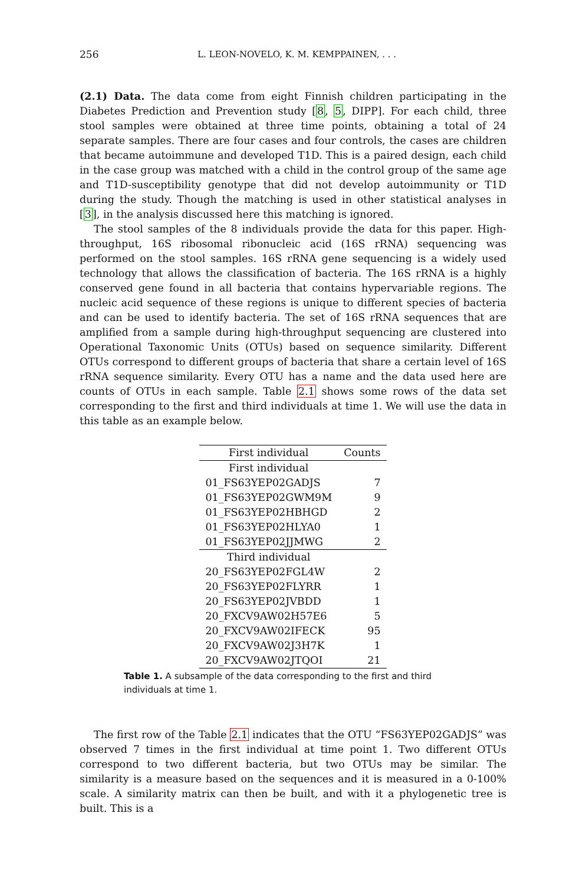256 L. LEON-NOVELO, K. M. KEMPPAINEN, . . .
(2.1) Data. The data come from eight Finnish children participating in the Diabetes Prediction and Prevention study [8, 5, DIPP]. For each child, three stool samples were obtained at three time points, obtaining a total of 24 separate samples. There are four cases and four controls, the cases are children that became autoimmune and developed T1D. This is a paired design, each child in the case group was matched with a child in the control group of the same age and T1D-susceptibility genotype that did not develop autoimmunity or T1D during the study. Though the matching is used in other statistical analyses in [3], in the analysis discussed here this matching is ignored.
The stool samples of the 8 individuals provide the data for this paper. High-throughput, 16S ribosomal ribonucleic acid (16S rRNA) sequencing was performed on the stool samples. 16S rRNA gene sequencing is a widely used technology that allows the classification of bacteria. The 16S rRNA is a highly conserved gene found in all bacteria that contains hypervariable regions. The nucleic acid sequence of these regions is unique to different species of bacteria and can be used to identify bacteria. The set of 16S rRNA sequences that are amplified from a sample during high-throughput sequencing are clustered into Operational Taxonomic Units (OTUs) based on sequence similarity. Different OTUs correspond to different groups of bacteria that share a certain level of 16S rRNA sequence similarity. Every OTU has a name and the data used here are counts of OTUs in each sample. Table 2.1 shows some rows of the data set corresponding to the first and third individuals at time 1. We will use the data in this table as an example below.
| First individual | Counts |
| --- | --- |
| First individual | |
| 01_FS63YEP02GADJS | 7 |
| 01_FS63YEP02GWM9M | 9 |
| 01_FS63YEP02HBHGD | 2 |
| 01_FS63YEP02HLYA0 | 1 |
| 01_FS63YEP02JJMWG | 2 |
| Third individual | |
| 20_FS63YEP02FGL4W | 2 |
| 20_FS63YEP02FLYRR | 1 |
| 20_FS63YEP02JVBDD | 1 |
| 20_FXCV9AW02H57E6 | 5 |
| 20_FXCV9AW02IFECK | 95 |
| 20_FXCV9AW02J3H7K | 1 |
| 20_FXCV9AW02JTQOI | 21 |
Table 1. A subsample of the data corresponding to the first and third individuals at time 1.
The first row of the Table 2.1 indicates that the OTU “FS63YEP02GADJS” was observed 7 times in the first individual at time point 1. Two different OTUs correspond to two different bacteria, but two OTUs may be similar. The similarity is a measure based on the sequences and it is measured in a 0-100% scale. A similarity matrix can then be built, and with it a phylogenetic tree is built. This is a